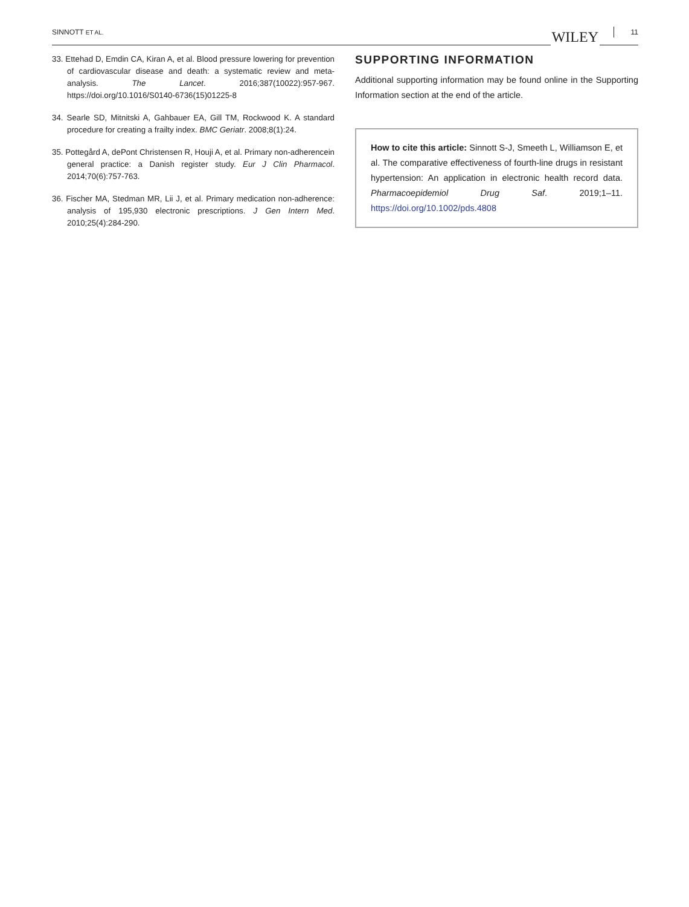SINNOTT ET AL. WILEY 11
33. Ettehad D, Emdin CA, Kiran A, et al. Blood pressure lowering for prevention of cardiovascular disease and death: a systematic review and meta-analysis. The Lancet. 2016;387(10022):957-967. https://doi.org/10.1016/S0140-6736(15)01225-8
34. Searle SD, Mitnitski A, Gahbauer EA, Gill TM, Rockwood K. A standard procedure for creating a frailty index. BMC Geriatr. 2008;8(1):24.
35. Pottegård A, dePont Christensen R, Houji A, et al. Primary non-adherencein general practice: a Danish register study. Eur J Clin Pharmacol. 2014;70(6):757-763.
36. Fischer MA, Stedman MR, Lii J, et al. Primary medication non-adherence: analysis of 195,930 electronic prescriptions. J Gen Intern Med. 2010;25(4):284-290.
SUPPORTING INFORMATION
Additional supporting information may be found online in the Supporting Information section at the end of the article.
How to cite this article: Sinnott S-J, Smeeth L, Williamson E, et al. The comparative effectiveness of fourth-line drugs in resistant hypertension: An application in electronic health record data. Pharmacoepidemiol Drug Saf. 2019;1–11. https://doi.org/10.1002/pds.4808